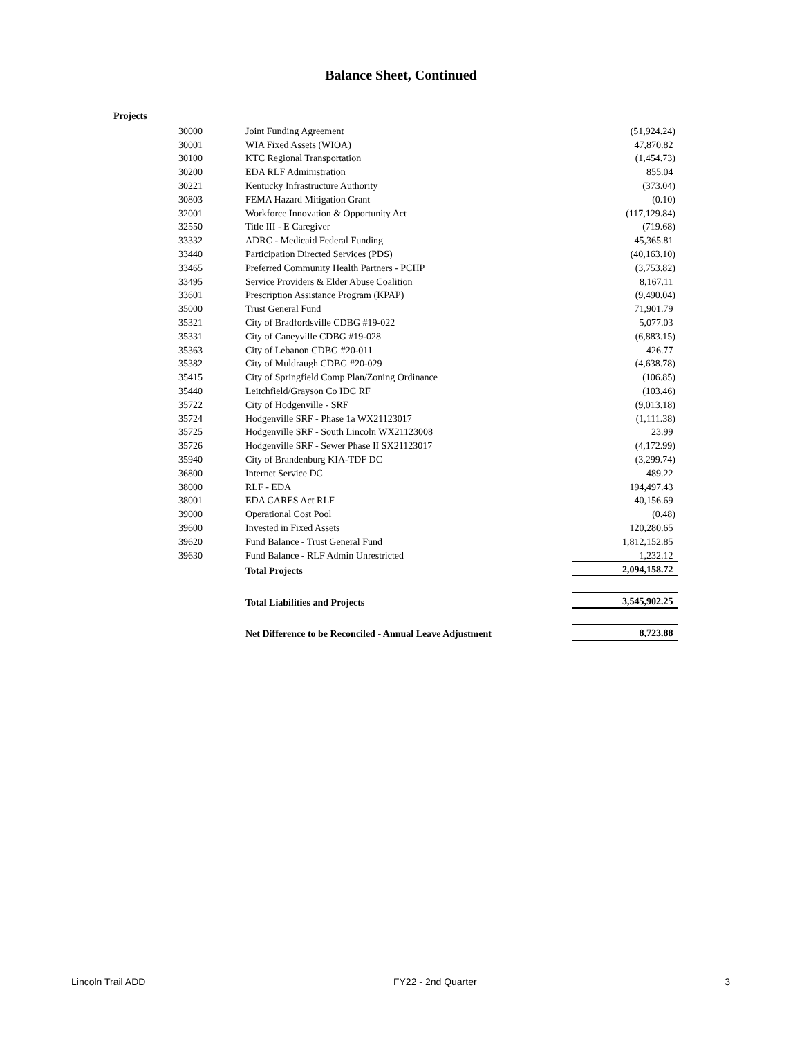Balance Sheet, Continued
Projects
| 30000 | Joint Funding Agreement | (51,924.24) |
| 30001 | WIA Fixed Assets (WIOA) | 47,870.82 |
| 30100 | KTC Regional Transportation | (1,454.73) |
| 30200 | EDA RLF Administration | 855.04 |
| 30221 | Kentucky Infrastructure Authority | (373.04) |
| 30803 | FEMA Hazard Mitigation Grant | (0.10) |
| 32001 | Workforce Innovation & Opportunity Act | (117,129.84) |
| 32550 | Title III - E Caregiver | (719.68) |
| 33332 | ADRC - Medicaid Federal Funding | 45,365.81 |
| 33440 | Participation Directed Services (PDS) | (40,163.10) |
| 33465 | Preferred Community Health Partners - PCHP | (3,753.82) |
| 33495 | Service Providers & Elder Abuse Coalition | 8,167.11 |
| 33601 | Prescription Assistance Program (KPAP) | (9,490.04) |
| 35000 | Trust General Fund | 71,901.79 |
| 35321 | City of Bradfordsville CDBG #19-022 | 5,077.03 |
| 35331 | City of Caneyville CDBG #19-028 | (6,883.15) |
| 35363 | City of Lebanon CDBG #20-011 | 426.77 |
| 35382 | City of Muldraugh CDBG #20-029 | (4,638.78) |
| 35415 | City of Springfield Comp Plan/Zoning Ordinance | (106.85) |
| 35440 | Leitchfield/Grayson Co IDC RF | (103.46) |
| 35722 | City of Hodgenville - SRF | (9,013.18) |
| 35724 | Hodgenville SRF - Phase 1a WX21123017 | (1,111.38) |
| 35725 | Hodgenville SRF - South Lincoln WX21123008 | 23.99 |
| 35726 | Hodgenville SRF - Sewer Phase II SX21123017 | (4,172.99) |
| 35940 | City of Brandenburg KIA-TDF DC | (3,299.74) |
| 36800 | Internet Service DC | 489.22 |
| 38000 | RLF - EDA | 194,497.43 |
| 38001 | EDA CARES Act RLF | 40,156.69 |
| 39000 | Operational Cost Pool | (0.48) |
| 39600 | Invested in Fixed Assets | 120,280.65 |
| 39620 | Fund Balance - Trust General Fund | 1,812,152.85 |
| 39630 | Fund Balance - RLF Admin Unrestricted | 1,232.12 |
| | Total Projects | 2,094,158.72 |
| | Total Liabilities and Projects | 3,545,902.25 |
| | Net Difference to be Reconciled - Annual Leave Adjustment | 8,723.88 |
Lincoln Trail ADD FY22 - 2nd Quarter 3